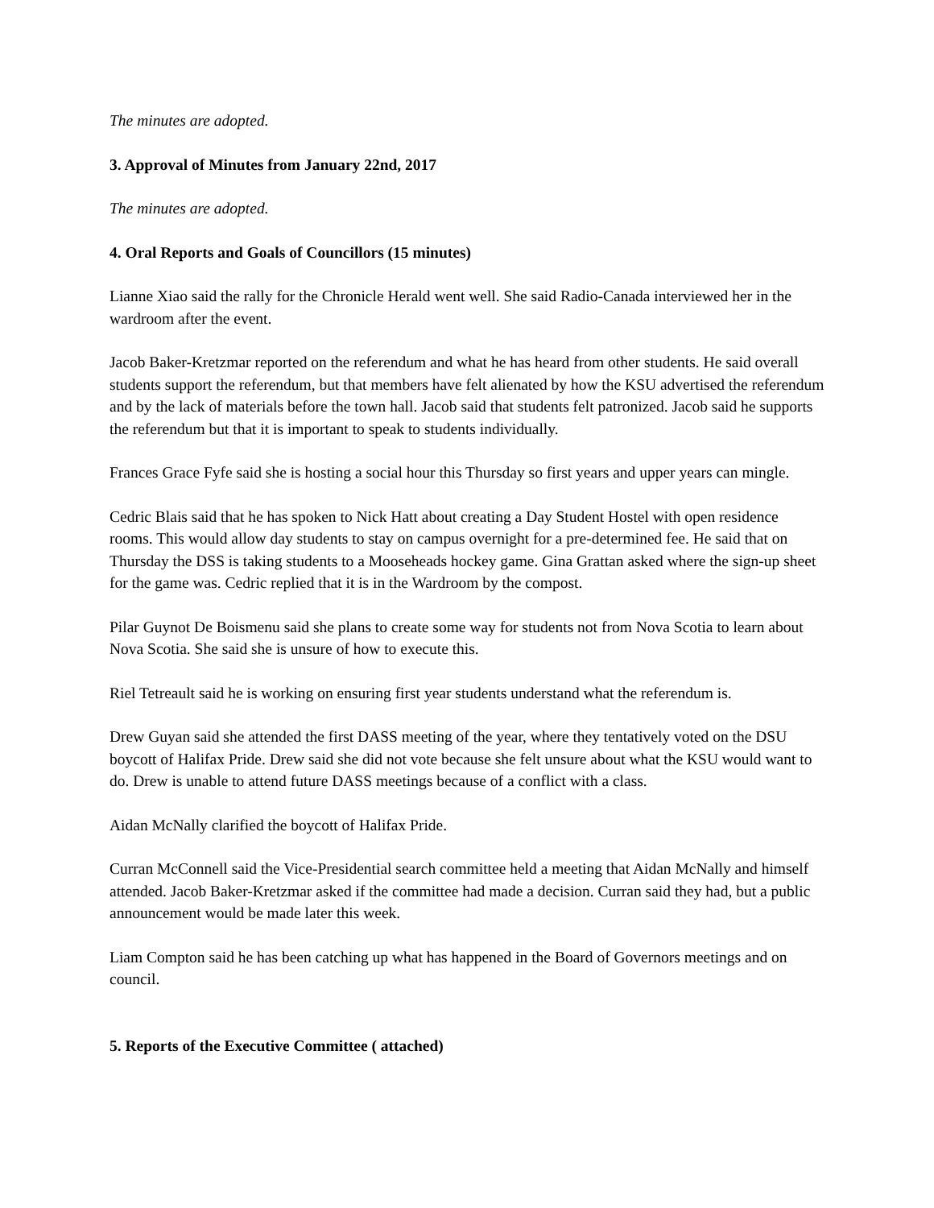The minutes are adopted.
3. Approval of Minutes from January 22nd, 2017
The minutes are adopted.
4. Oral Reports and Goals of Councillors (15 minutes)
Lianne Xiao said the rally for the Chronicle Herald went well. She said Radio-Canada interviewed her in the wardroom after the event.
Jacob Baker-Kretzmar reported on the referendum and what he has heard from other students. He said overall students support the referendum, but that members have felt alienated by how the KSU advertised the referendum and by the lack of materials before the town hall. Jacob said that students felt patronized. Jacob said he supports the referendum but that it is important to speak to students individually.
Frances Grace Fyfe said she is hosting a social hour this Thursday so first years and upper years can mingle.
Cedric Blais said that he has spoken to Nick Hatt about creating a Day Student Hostel with open residence rooms. This would allow day students to stay on campus overnight for a pre-determined fee. He said that on Thursday the DSS is taking students to a Mooseheads hockey game. Gina Grattan asked where the sign-up sheet for the game was. Cedric replied that it is in the Wardroom by the compost.
Pilar Guynot De Boismenu said she plans to create some way for students not from Nova Scotia to learn about Nova Scotia. She said she is unsure of how to execute this.
Riel Tetreault said he is working on ensuring first year students understand what the referendum is.
Drew Guyan said she attended the first DASS meeting of the year, where they tentatively voted on the DSU boycott of Halifax Pride. Drew said she did not vote because she felt unsure about what the KSU would want to do. Drew is unable to attend future DASS meetings because of a conflict with a class.
Aidan McNally clarified the boycott of Halifax Pride.
Curran McConnell said the Vice-Presidential search committee held a meeting that Aidan McNally and himself attended. Jacob Baker-Kretzmar asked if the committee had made a decision. Curran said they had, but a public announcement would be made later this week.
Liam Compton said he has been catching up what has happened in the Board of Governors meetings and on council.
5. Reports of the Executive Committee ( attached)